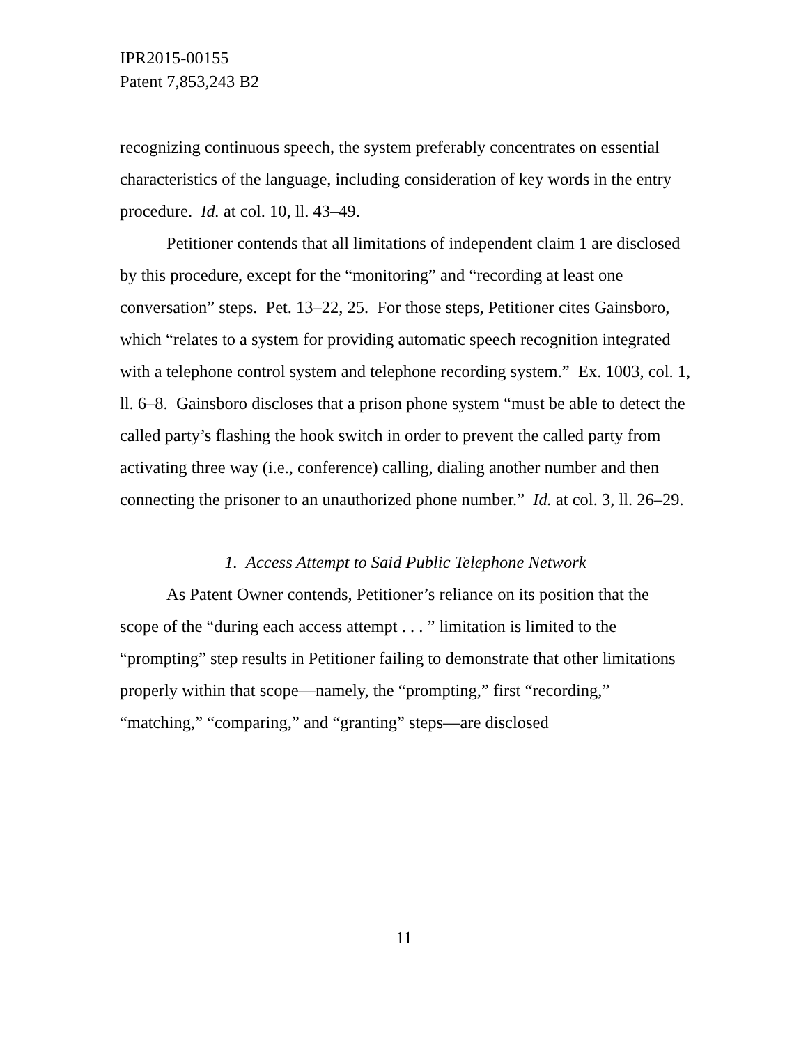IPR2015-00155
Patent 7,853,243 B2
recognizing continuous speech, the system preferably concentrates on essential characteristics of the language, including consideration of key words in the entry procedure. Id. at col. 10, ll. 43–49.
Petitioner contends that all limitations of independent claim 1 are disclosed by this procedure, except for the “monitoring” and “recording at least one conversation” steps. Pet. 13–22, 25. For those steps, Petitioner cites Gainsboro, which “relates to a system for providing automatic speech recognition integrated with a telephone control system and telephone recording system.” Ex. 1003, col. 1, ll. 6–8. Gainsboro discloses that a prison phone system “must be able to detect the called party’s flashing the hook switch in order to prevent the called party from activating three way (i.e., conference) calling, dialing another number and then connecting the prisoner to an unauthorized phone number.” Id. at col. 3, ll. 26–29.
1. Access Attempt to Said Public Telephone Network
As Patent Owner contends, Petitioner’s reliance on its position that the scope of the “during each access attempt . . . ” limitation is limited to the “prompting” step results in Petitioner failing to demonstrate that other limitations properly within that scope—namely, the “prompting,” first “recording,” “matching,” “comparing,” and “granting” steps—are disclosed
11